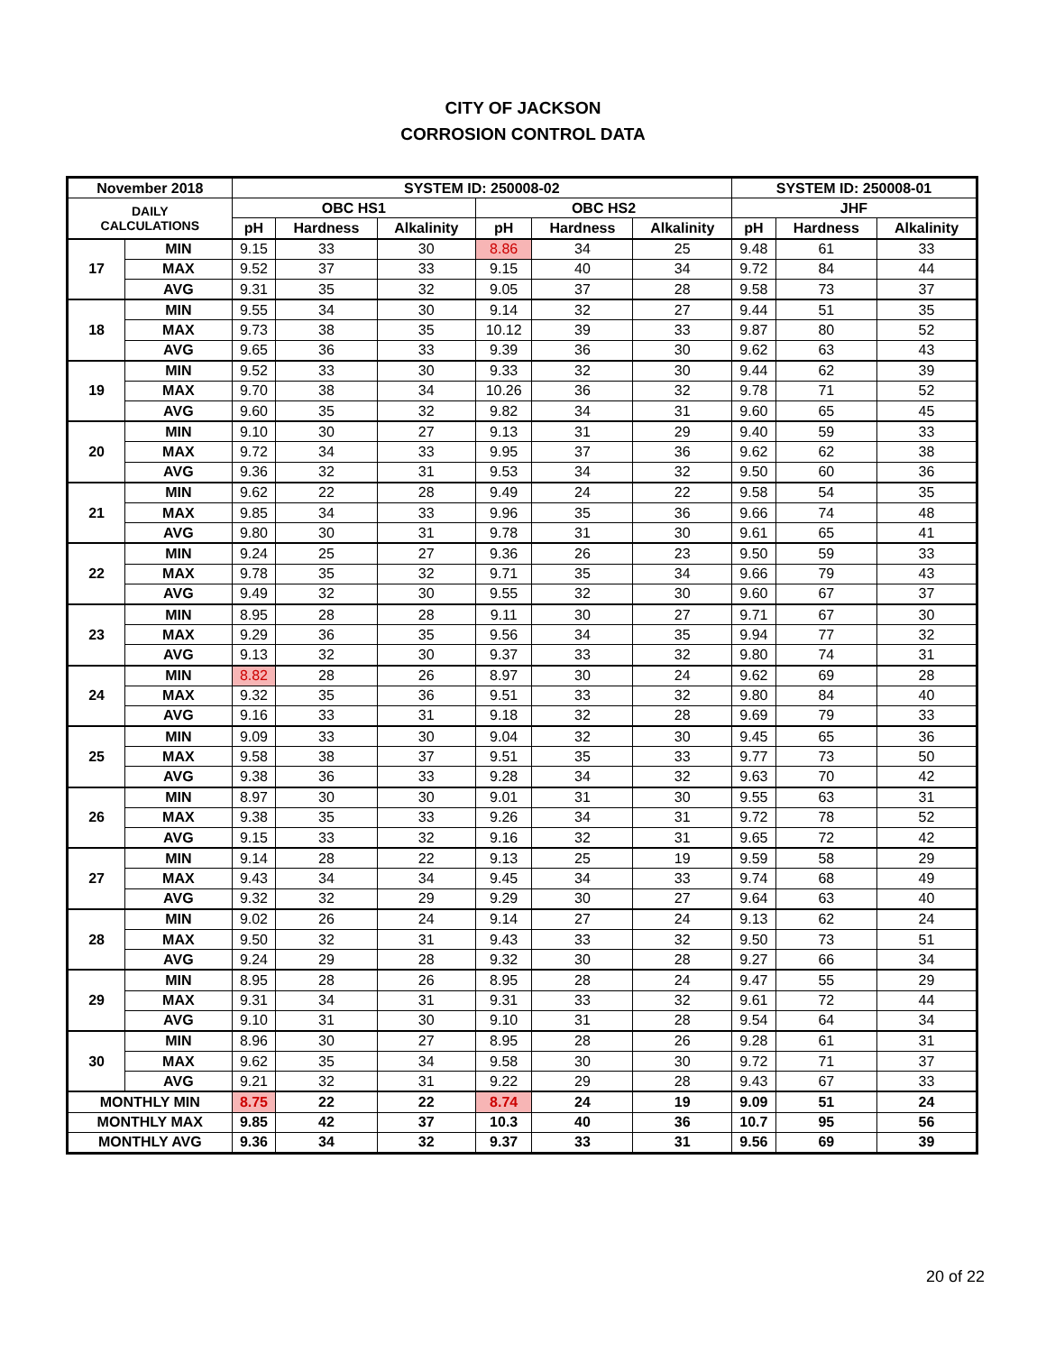CITY OF JACKSON
CORROSION CONTROL DATA
| November 2018 | | SYSTEM ID: 250008-02 | | | | | | SYSTEM ID: 250008-01 | | |
| --- | --- | --- | --- | --- | --- | --- | --- | --- | --- | --- |
| DAILY CALCULATIONS | | OBC HS1 | | | OBC HS2 | | | JHF | | |
| | | pH | Hardness | Alkalinity | pH | Hardness | Alkalinity | pH | Hardness | Alkalinity |
| 17 | MIN | 9.15 | 33 | 30 | 8.86 | 34 | 25 | 9.48 | 61 | 33 |
| | MAX | 9.52 | 37 | 33 | 9.15 | 40 | 34 | 9.72 | 84 | 44 |
| | AVG | 9.31 | 35 | 32 | 9.05 | 37 | 28 | 9.58 | 73 | 37 |
| 18 | MIN | 9.55 | 34 | 30 | 9.14 | 32 | 27 | 9.44 | 51 | 35 |
| | MAX | 9.73 | 38 | 35 | 10.12 | 39 | 33 | 9.87 | 80 | 52 |
| | AVG | 9.65 | 36 | 33 | 9.39 | 36 | 30 | 9.62 | 63 | 43 |
| 19 | MIN | 9.52 | 33 | 30 | 9.33 | 32 | 30 | 9.44 | 62 | 39 |
| | MAX | 9.70 | 38 | 34 | 10.26 | 36 | 32 | 9.78 | 71 | 52 |
| | AVG | 9.60 | 35 | 32 | 9.82 | 34 | 31 | 9.60 | 65 | 45 |
| 20 | MIN | 9.10 | 30 | 27 | 9.13 | 31 | 29 | 9.40 | 59 | 33 |
| | MAX | 9.72 | 34 | 33 | 9.95 | 37 | 36 | 9.62 | 62 | 38 |
| | AVG | 9.36 | 32 | 31 | 9.53 | 34 | 32 | 9.50 | 60 | 36 |
| 21 | MIN | 9.62 | 22 | 28 | 9.49 | 24 | 22 | 9.58 | 54 | 35 |
| | MAX | 9.85 | 34 | 33 | 9.96 | 35 | 36 | 9.66 | 74 | 48 |
| | AVG | 9.80 | 30 | 31 | 9.78 | 31 | 30 | 9.61 | 65 | 41 |
| 22 | MIN | 9.24 | 25 | 27 | 9.36 | 26 | 23 | 9.50 | 59 | 33 |
| | MAX | 9.78 | 35 | 32 | 9.71 | 35 | 34 | 9.66 | 79 | 43 |
| | AVG | 9.49 | 32 | 30 | 9.55 | 32 | 30 | 9.60 | 67 | 37 |
| 23 | MIN | 8.95 | 28 | 28 | 9.11 | 30 | 27 | 9.71 | 67 | 30 |
| | MAX | 9.29 | 36 | 35 | 9.56 | 34 | 35 | 9.94 | 77 | 32 |
| | AVG | 9.13 | 32 | 30 | 9.37 | 33 | 32 | 9.80 | 74 | 31 |
| 24 | MIN | 8.82 | 28 | 26 | 8.97 | 30 | 24 | 9.62 | 69 | 28 |
| | MAX | 9.32 | 35 | 36 | 9.51 | 33 | 32 | 9.80 | 84 | 40 |
| | AVG | 9.16 | 33 | 31 | 9.18 | 32 | 28 | 9.69 | 79 | 33 |
| 25 | MIN | 9.09 | 33 | 30 | 9.04 | 32 | 30 | 9.45 | 65 | 36 |
| | MAX | 9.58 | 38 | 37 | 9.51 | 35 | 33 | 9.77 | 73 | 50 |
| | AVG | 9.38 | 36 | 33 | 9.28 | 34 | 32 | 9.63 | 70 | 42 |
| 26 | MIN | 8.97 | 30 | 30 | 9.01 | 31 | 30 | 9.55 | 63 | 31 |
| | MAX | 9.38 | 35 | 33 | 9.26 | 34 | 31 | 9.72 | 78 | 52 |
| | AVG | 9.15 | 33 | 32 | 9.16 | 32 | 31 | 9.65 | 72 | 42 |
| 27 | MIN | 9.14 | 28 | 22 | 9.13 | 25 | 19 | 9.59 | 58 | 29 |
| | MAX | 9.43 | 34 | 34 | 9.45 | 34 | 33 | 9.74 | 68 | 49 |
| | AVG | 9.32 | 32 | 29 | 9.29 | 30 | 27 | 9.64 | 63 | 40 |
| 28 | MIN | 9.02 | 26 | 24 | 9.14 | 27 | 24 | 9.13 | 62 | 24 |
| | MAX | 9.50 | 32 | 31 | 9.43 | 33 | 32 | 9.50 | 73 | 51 |
| | AVG | 9.24 | 29 | 28 | 9.32 | 30 | 28 | 9.27 | 66 | 34 |
| 29 | MIN | 8.95 | 28 | 26 | 8.95 | 28 | 24 | 9.47 | 55 | 29 |
| | MAX | 9.31 | 34 | 31 | 9.31 | 33 | 32 | 9.61 | 72 | 44 |
| | AVG | 9.10 | 31 | 30 | 9.10 | 31 | 28 | 9.54 | 64 | 34 |
| 30 | MIN | 8.96 | 30 | 27 | 8.95 | 28 | 26 | 9.28 | 61 | 31 |
| | MAX | 9.62 | 35 | 34 | 9.58 | 30 | 30 | 9.72 | 71 | 37 |
| | AVG | 9.21 | 32 | 31 | 9.22 | 29 | 28 | 9.43 | 67 | 33 |
| MONTHLY MIN | | 8.75 | 22 | 22 | 8.74 | 24 | 19 | 9.09 | 51 | 24 |
| MONTHLY MAX | | 9.85 | 42 | 37 | 10.3 | 40 | 36 | 10.7 | 95 | 56 |
| MONTHLY AVG | | 9.36 | 34 | 32 | 9.37 | 33 | 31 | 9.56 | 69 | 39 |
20 of 22